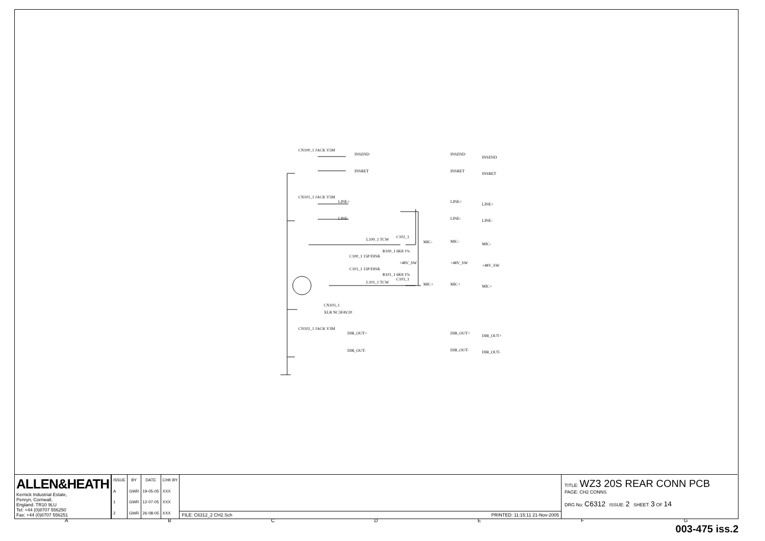CN100_1 JACK V5M
INSEND
INSRET
CN101_1 JACK V5M
LINE+
LINE-
L100_1 TCW
C102_1
MIC-
C100_1 15P/DISK
R100_1 6K8 1%
+48V_SW
C101_1 15P/DISK
R101_1 6K8 1%
C103_1
L101_1 TCW
MIC+
CN103_1
XLR NC3FAV20
CN102_1 JACK V3M
DIR_OUT+
DIR_OUT-
INSEND
INSRET
LINE+
LINE-
MIC-
+48V_SW
MIC+
DIR_OUT+
DIR_OUT-
INSEND
INSRET
LINE+
LINE-
MIC-
+48V_SW
MIC+
DIR_OUT+
DIR_OUT-
ALLEN&HEATH
Kernick Industrial Estate,
Penryn, Cornwall,
England. TR10 9LU
Tel: +44 (0)8707 556250
Fax: +44 (0)8707 556251
| ISSUE | BY | DATE | CHK BY |
| --- | --- | --- | --- |
| A | GWR | 19-05-05 | XXX |
| 1 | GWR | 12-07-05 | XXX |
| 2 | GWR | 26-08-05 | XXX |
FILE: C6312_2 CH2.Sch PRINTED: 11:15:11 21-Nov-2005
TITLE: WZ3 20S REAR CONN PCB
PAGE: CH2 CONNS
DRG No: C6312 ISSUE: 2 SHEET: 3 OF 14
ABCDEFG
003-475 iss.2